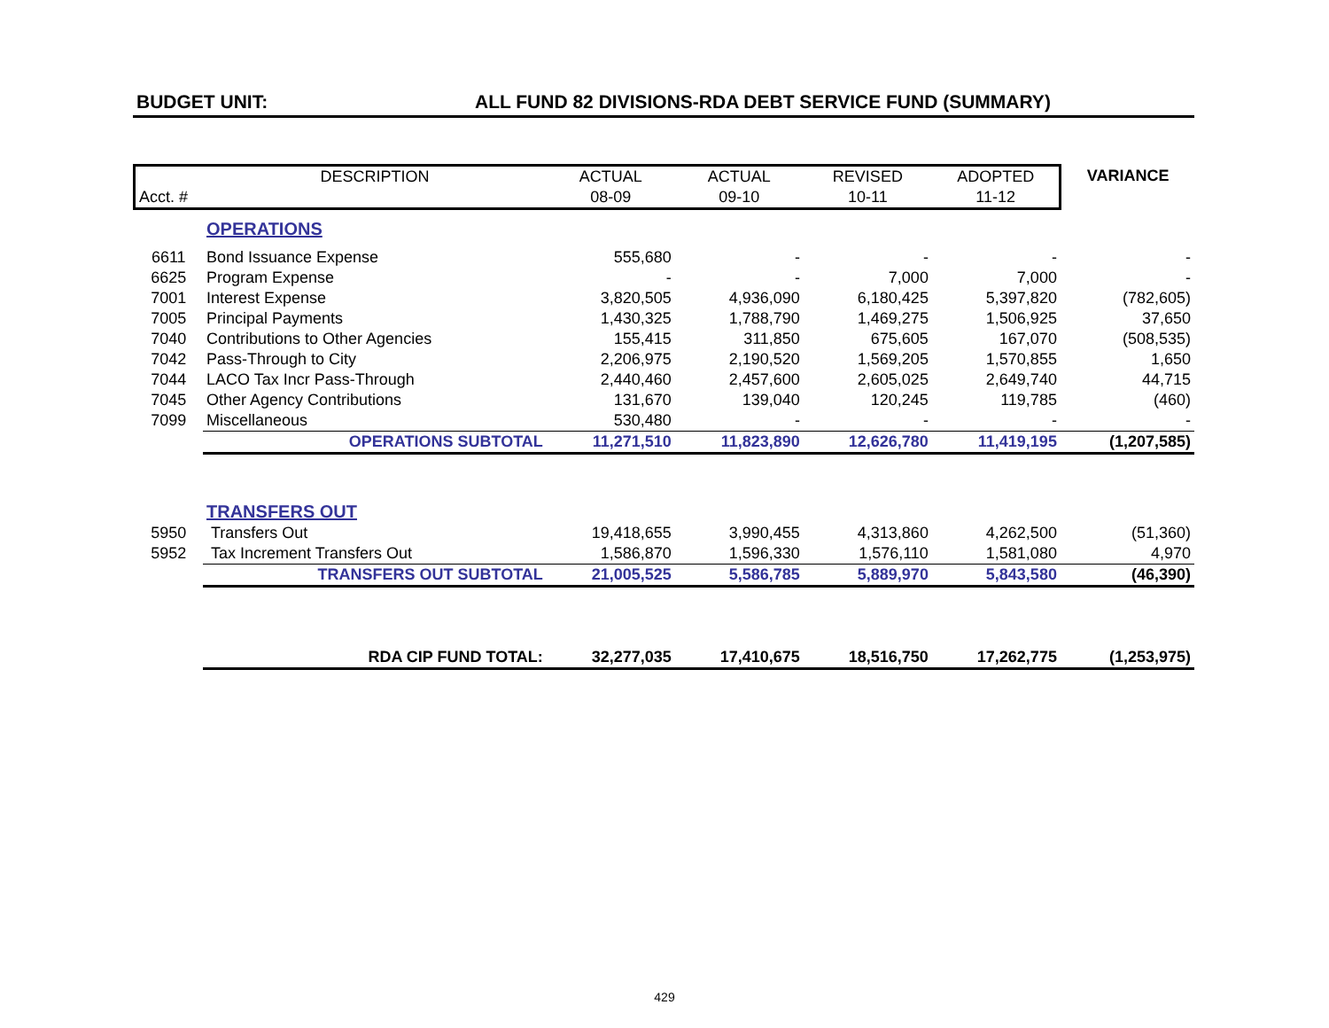BUDGET UNIT: ALL FUND 82 DIVISIONS-RDA DEBT SERVICE FUND (SUMMARY)
| | DESCRIPTION | ACTUAL | ACTUAL | REVISED | ADOPTED | VARIANCE |
| --- | --- | --- | --- | --- | --- | --- |
| Acct. # | | 08-09 | 09-10 | 10-11 | 11-12 | |
| | OPERATIONS | | | | | |
| 6611 | Bond Issuance Expense | 555,680 | - | - | - | - |
| 6625 | Program Expense | - | - | 7,000 | 7,000 | - |
| 7001 | Interest Expense | 3,820,505 | 4,936,090 | 6,180,425 | 5,397,820 | (782,605) |
| 7005 | Principal Payments | 1,430,325 | 1,788,790 | 1,469,275 | 1,506,925 | 37,650 |
| 7040 | Contributions to Other Agencies | 155,415 | 311,850 | 675,605 | 167,070 | (508,535) |
| 7042 | Pass-Through to City | 2,206,975 | 2,190,520 | 1,569,205 | 1,570,855 | 1,650 |
| 7044 | LACO Tax Incr Pass-Through | 2,440,460 | 2,457,600 | 2,605,025 | 2,649,740 | 44,715 |
| 7045 | Other Agency Contributions | 131,670 | 139,040 | 120,245 | 119,785 | (460) |
| 7099 | Miscellaneous | 530,480 | - | - | - | - |
| | OPERATIONS SUBTOTAL | 11,271,510 | 11,823,890 | 12,626,780 | 11,419,195 | (1,207,585) |
| | TRANSFERS OUT | | | | | |
| 5950 | Transfers Out | 19,418,655 | 3,990,455 | 4,313,860 | 4,262,500 | (51,360) |
| 5952 | Tax Increment Transfers Out | 1,586,870 | 1,596,330 | 1,576,110 | 1,581,080 | 4,970 |
| | TRANSFERS OUT SUBTOTAL | 21,005,525 | 5,586,785 | 5,889,970 | 5,843,580 | (46,390) |
| | RDA CIP FUND TOTAL: | 32,277,035 | 17,410,675 | 18,516,750 | 17,262,775 | (1,253,975) |
429